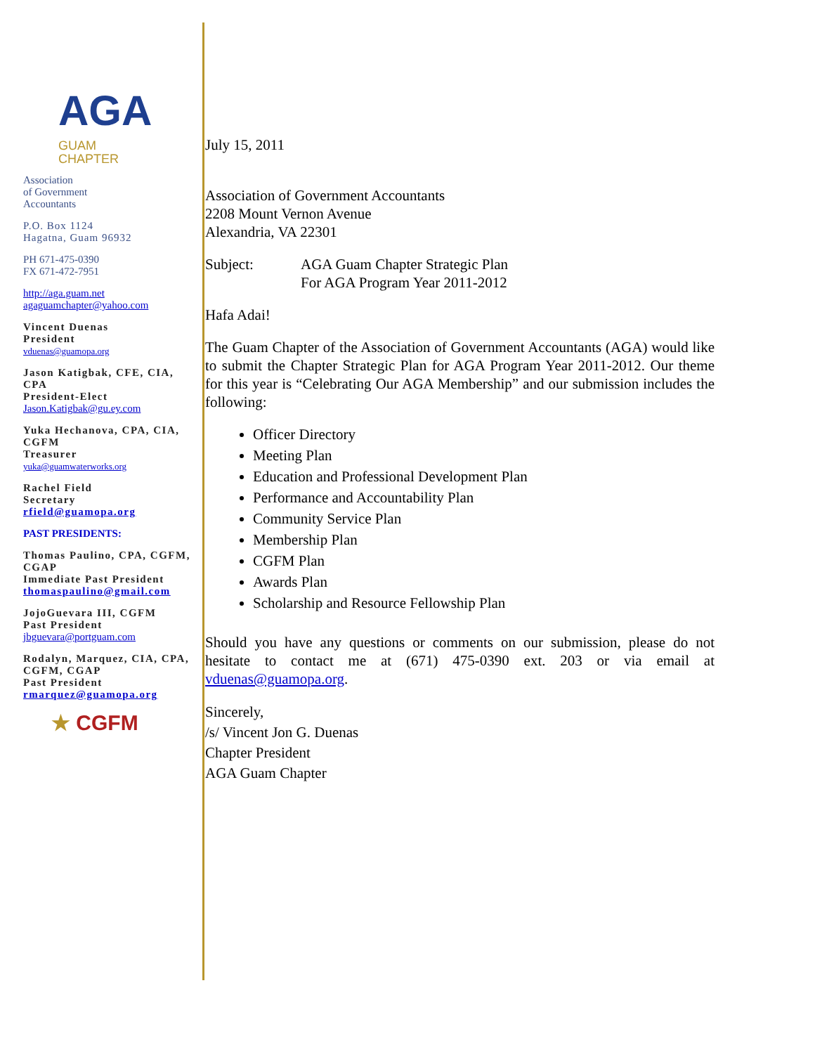AGA
GUAM
CHAPTER
Association
of Government
Accountants
P.O. Box 1124
Hagatna, Guam 96932
PH 671-475-0390
FX 671-472-7951
http://aga.guam.net
agaguamchapter@yahoo.com
Vincent Duenas
President
vduenas@guamopa.org
Jason Katigbak, CFE, CIA, CPA
President-Elect
Jason.Katigbak@gu.ey.com
Yuka Hechanova, CPA, CIA, CGFM
Treasurer
yuka@guamwaterworks.org
Rachel Field
Secretary
rfield@guamopa.org
PAST PRESIDENTS:
Thomas Paulino, CPA, CGFM, CGAP
Immediate Past President
thomaspaulino@gmail.com
JojoGuevara III, CGFM
Past President
jbguevara@portguam.com
Rodalyn, Marquez, CIA, CPA, CGFM, CGAP
Past President
rmarquez@guamopa.org
★ CGFM
July 15, 2011
Association of Government Accountants
2208 Mount Vernon Avenue
Alexandria, VA 22301
Subject: AGA Guam Chapter Strategic Plan
For AGA Program Year 2011-2012
Hafa Adai!
The Guam Chapter of the Association of Government Accountants (AGA) would like to submit the Chapter Strategic Plan for AGA Program Year 2011-2012. Our theme for this year is “Celebrating Our AGA Membership” and our submission includes the following:
Officer Directory
Meeting Plan
Education and Professional Development Plan
Performance and Accountability Plan
Community Service Plan
Membership Plan
CGFM Plan
Awards Plan
Scholarship and Resource Fellowship Plan
Should you have any questions or comments on our submission, please do not hesitate to contact me at (671) 475-0390 ext. 203 or via email at vduenas@guamopa.org.
Sincerely,
/s/ Vincent Jon G. Duenas
Chapter President
AGA Guam Chapter